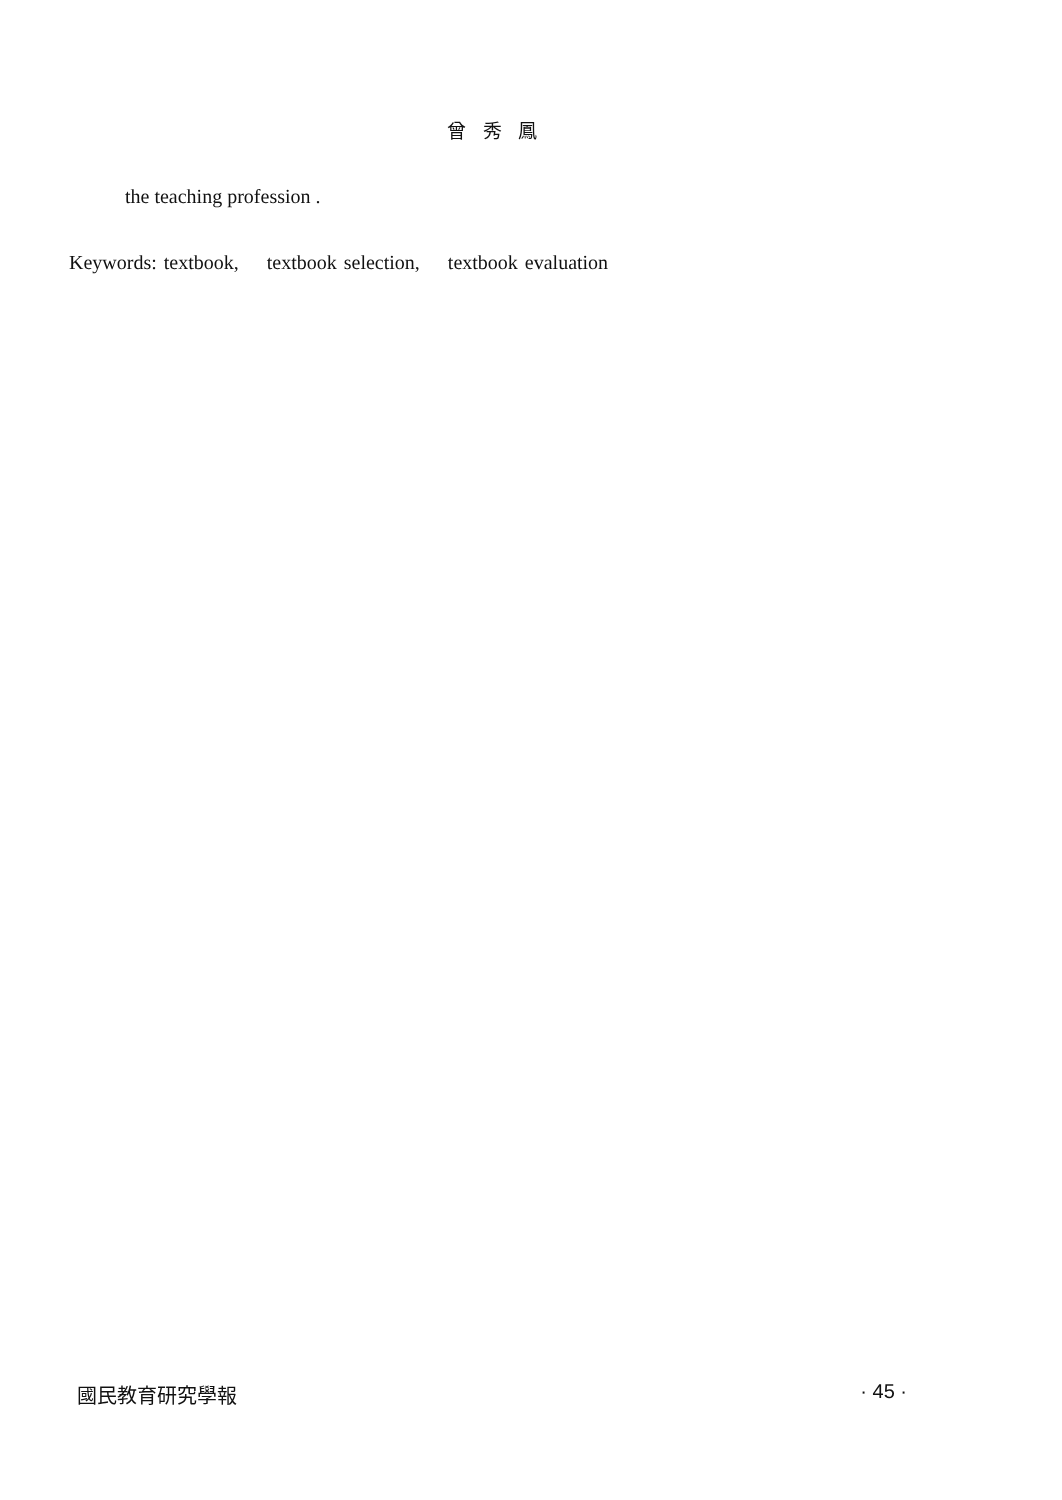曾 秀 鳳
the teaching profession .
Keywords: textbook, textbook selection, textbook evaluation
國民教育研究學報 · 45 ·